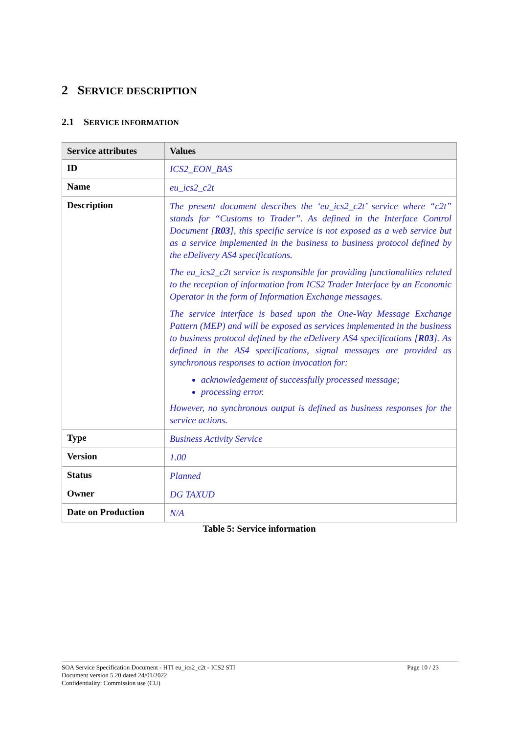2 SERVICE DESCRIPTION
2.1 SERVICE INFORMATION
| Service attributes | Values |
| --- | --- |
| ID | ICS2_EON_BAS |
| Name | eu_ics2_c2t |
| Description | The present document describes the ‘eu_ics2_c2t’ service where “c2t” stands for “Customs to Trader”. As defined in the Interface Control Document [ R03 ], this specific service is not exposed as a web service but as a service implemented in the business to business protocol defined by the eDelivery AS4 specifications. The eu_ics2_c2t service is responsible for providing functionalities related to the reception of information from ICS2 Trader Interface by an Economic Operator in the form of Information Exchange messages. The service interface is based upon the One-Way Message Exchange Pattern (MEP) and will be exposed as services implemented in the business to business protocol defined by the eDelivery AS4 specifications [ R03 ]. As defined in the AS4 specifications, signal messages are provided as synchronous responses to action invocation for: acknowledgement of successfully processed message; processing error. However, no synchronous output is defined as business responses for the service actions. |
| Type | Business Activity Service |
| Version | 1.00 |
| Status | Planned |
| Owner | DG TAXUD |
| Date on Production | N/A |
Table 5: Service information
SOA Service Specification Document - HTI eu_ics2_c2t - ICS2 STI
Document version 5.20 dated 24/01/2022
Confidentiality: Commission use (CU)
Page 10 / 23